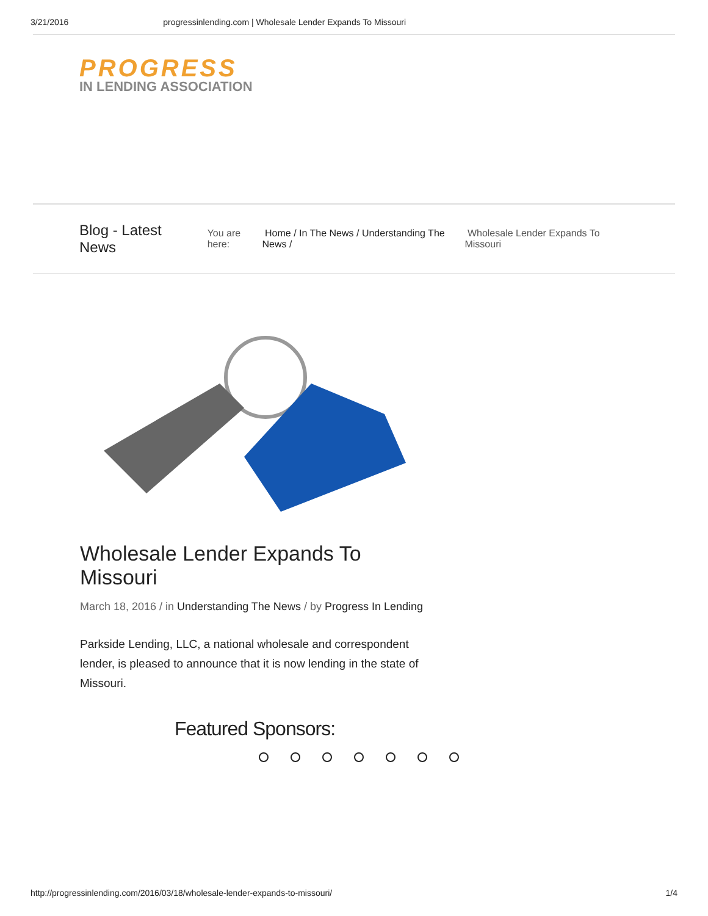3/21/2016 progressinlending.com | Wholesale Lender Expands To Missouri
PROGRESS
IN LENDING ASSOCIATION
Blog - Latest News
You are here: Home / In The News / Understanding The News / Wholesale Lender Expands To Missouri
Wholesale Lender Expands To Missouri
March 18, 2016 / in Understanding The News / by Progress In Lending
Parkside Lending, LLC, a national wholesale and correspondent lender, is pleased to announce that it is now lending in the state of Missouri.
Featured Sponsors:
http://progressinlending.com/2016/03/18/wholesale-lender-expands-to-missouri/ 1/4